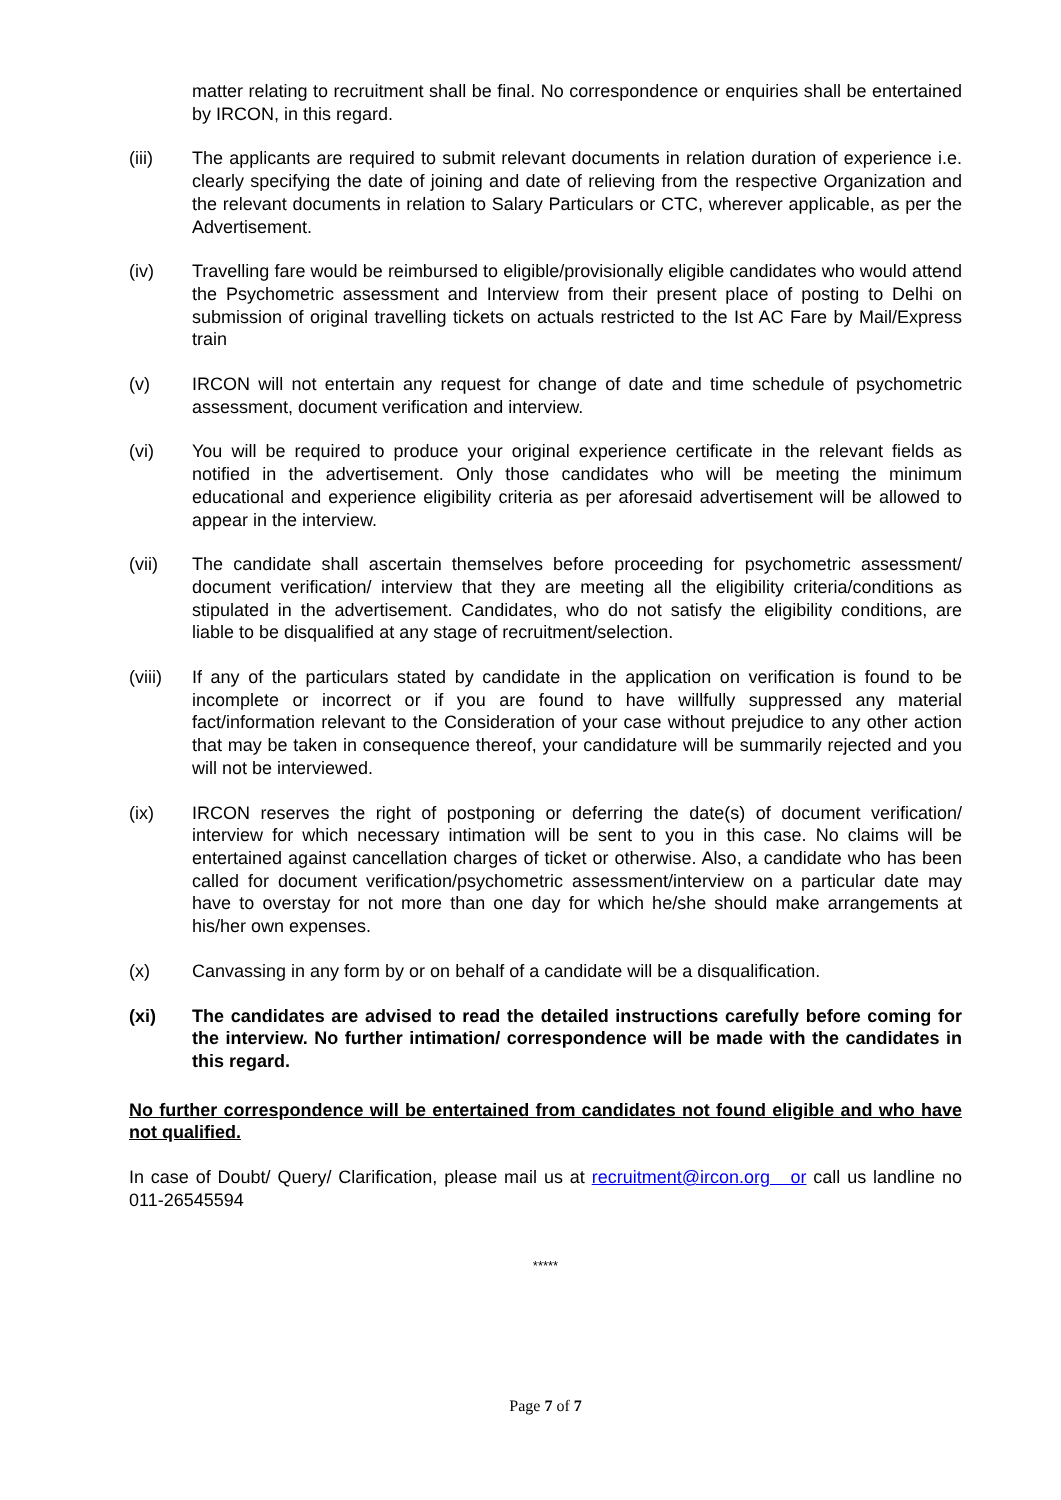matter relating to recruitment shall be final. No correspondence or enquiries shall be entertained by IRCON, in this regard.
(iii) The applicants are required to submit relevant documents in relation duration of experience i.e. clearly specifying the date of joining and date of relieving from the respective Organization and the relevant documents in relation to Salary Particulars or CTC, wherever applicable, as per the Advertisement.
(iv) Travelling fare would be reimbursed to eligible/provisionally eligible candidates who would attend the Psychometric assessment and Interview from their present place of posting to Delhi on submission of original travelling tickets on actuals restricted to the Ist AC Fare by Mail/Express train
(v) IRCON will not entertain any request for change of date and time schedule of psychometric assessment, document verification and interview.
(vi) You will be required to produce your original experience certificate in the relevant fields as notified in the advertisement. Only those candidates who will be meeting the minimum educational and experience eligibility criteria as per aforesaid advertisement will be allowed to appear in the interview.
(vii) The candidate shall ascertain themselves before proceeding for psychometric assessment/ document verification/ interview that they are meeting all the eligibility criteria/conditions as stipulated in the advertisement. Candidates, who do not satisfy the eligibility conditions, are liable to be disqualified at any stage of recruitment/selection.
(viii)
If any of the particulars stated by candidate in the application on verification is found to be incomplete or incorrect or if you are found to have willfully suppressed any material fact/information relevant to the Consideration of your case without prejudice to any other action that may be taken in consequence thereof, your candidature will be summarily rejected and you will not be interviewed.
(ix) IRCON reserves the right of postponing or deferring the date(s) of document verification/ interview for which necessary intimation will be sent to you in this case. No claims will be entertained against cancellation charges of ticket or otherwise. Also, a candidate who has been called for document verification/psychometric assessment/interview on a particular date may have to overstay for not more than one day for which he/she should make arrangements at his/her own expenses.
(x) Canvassing in any form by or on behalf of a candidate will be a disqualification.
(xi) The candidates are advised to read the detailed instructions carefully before coming for the interview. No further intimation/ correspondence will be made with the candidates in this regard.
No further correspondence will be entertained from candidates not found eligible and who have not qualified.
In case of Doubt/ Query/ Clarification, please mail us at recruitment@ircon.org or call us landline no 011-26545594
*****
Page 7 of 7